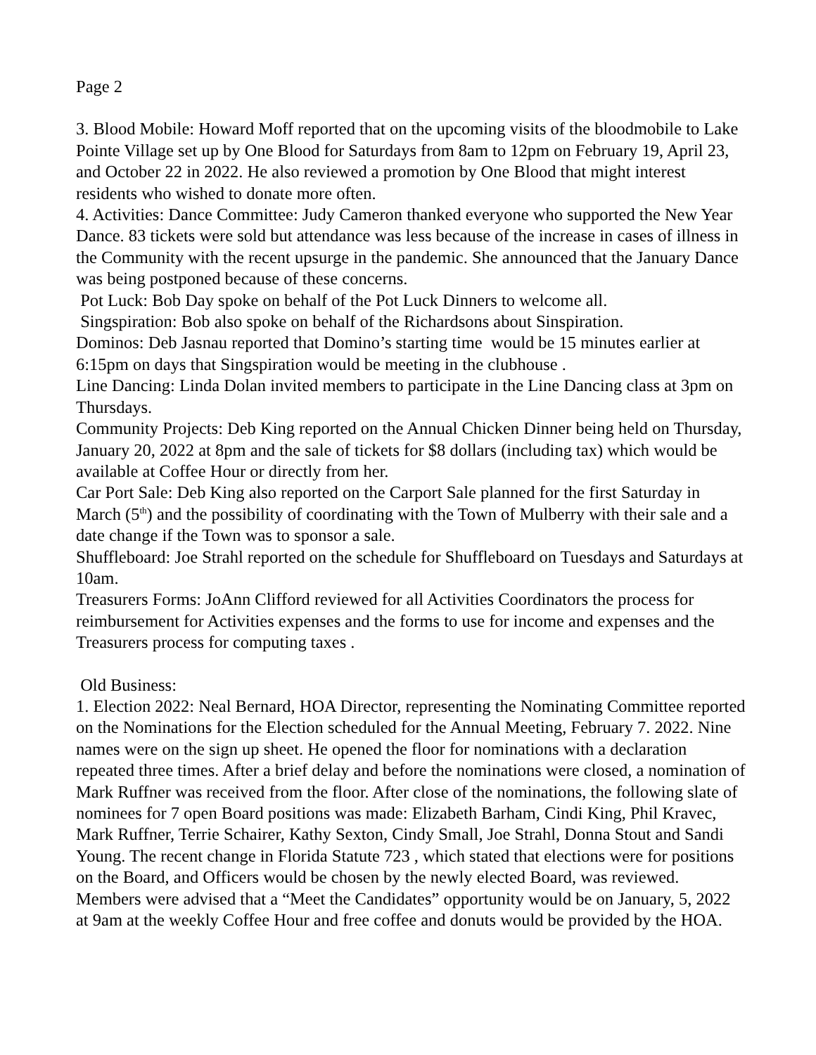Page 2
3. Blood Mobile: Howard Moff reported that on the upcoming visits of the bloodmobile to Lake Pointe Village set up by One Blood for Saturdays from 8am to 12pm on February 19, April 23, and October 22 in 2022. He also reviewed a promotion by One Blood that might interest residents who wished to donate more often.
4. Activities: Dance Committee: Judy Cameron thanked everyone who supported the New Year Dance. 83 tickets were sold but attendance was less because of the increase in cases of illness in the Community with the recent upsurge in the pandemic. She announced that the January Dance was being postponed because of these concerns.
Pot Luck: Bob Day spoke on behalf of the Pot Luck Dinners to welcome all.
Singspiration: Bob also spoke on behalf of the Richardsons about Sinspiration.
Dominos: Deb Jasnau reported that Domino’s starting time would be 15 minutes earlier at 6:15pm on days that Singspiration would be meeting in the clubhouse .
Line Dancing: Linda Dolan invited members to participate in the Line Dancing class at 3pm on Thursdays.
Community Projects: Deb King reported on the Annual Chicken Dinner being held on Thursday, January 20, 2022 at 8pm and the sale of tickets for $8 dollars (including tax) which would be available at Coffee Hour or directly from her.
Car Port Sale: Deb King also reported on the Carport Sale planned for the first Saturday in March (5<sup>th</sup>) and the possibility of coordinating with the Town of Mulberry with their sale and a date change if the Town was to sponsor a sale.
Shuffleboard: Joe Strahl reported on the schedule for Shuffleboard on Tuesdays and Saturdays at 10am.
Treasurers Forms: JoAnn Clifford reviewed for all Activities Coordinators the process for reimbursement for Activities expenses and the forms to use for income and expenses and the Treasurers process for computing taxes .
Old Business:
1. Election 2022: Neal Bernard, HOA Director, representing the Nominating Committee reported on the Nominations for the Election scheduled for the Annual Meeting, February 7. 2022. Nine names were on the sign up sheet. He opened the floor for nominations with a declaration repeated three times. After a brief delay and before the nominations were closed, a nomination of Mark Ruffner was received from the floor. After close of the nominations, the following slate of nominees for 7 open Board positions was made: Elizabeth Barham, Cindi King, Phil Kravec, Mark Ruffner, Terrie Schairer, Kathy Sexton, Cindy Small, Joe Strahl, Donna Stout and Sandi Young. The recent change in Florida Statute 723 , which stated that elections were for positions on the Board, and Officers would be chosen by the newly elected Board, was reviewed. Members were advised that a “Meet the Candidates” opportunity would be on January, 5, 2022 at 9am at the weekly Coffee Hour and free coffee and donuts would be provided by the HOA.